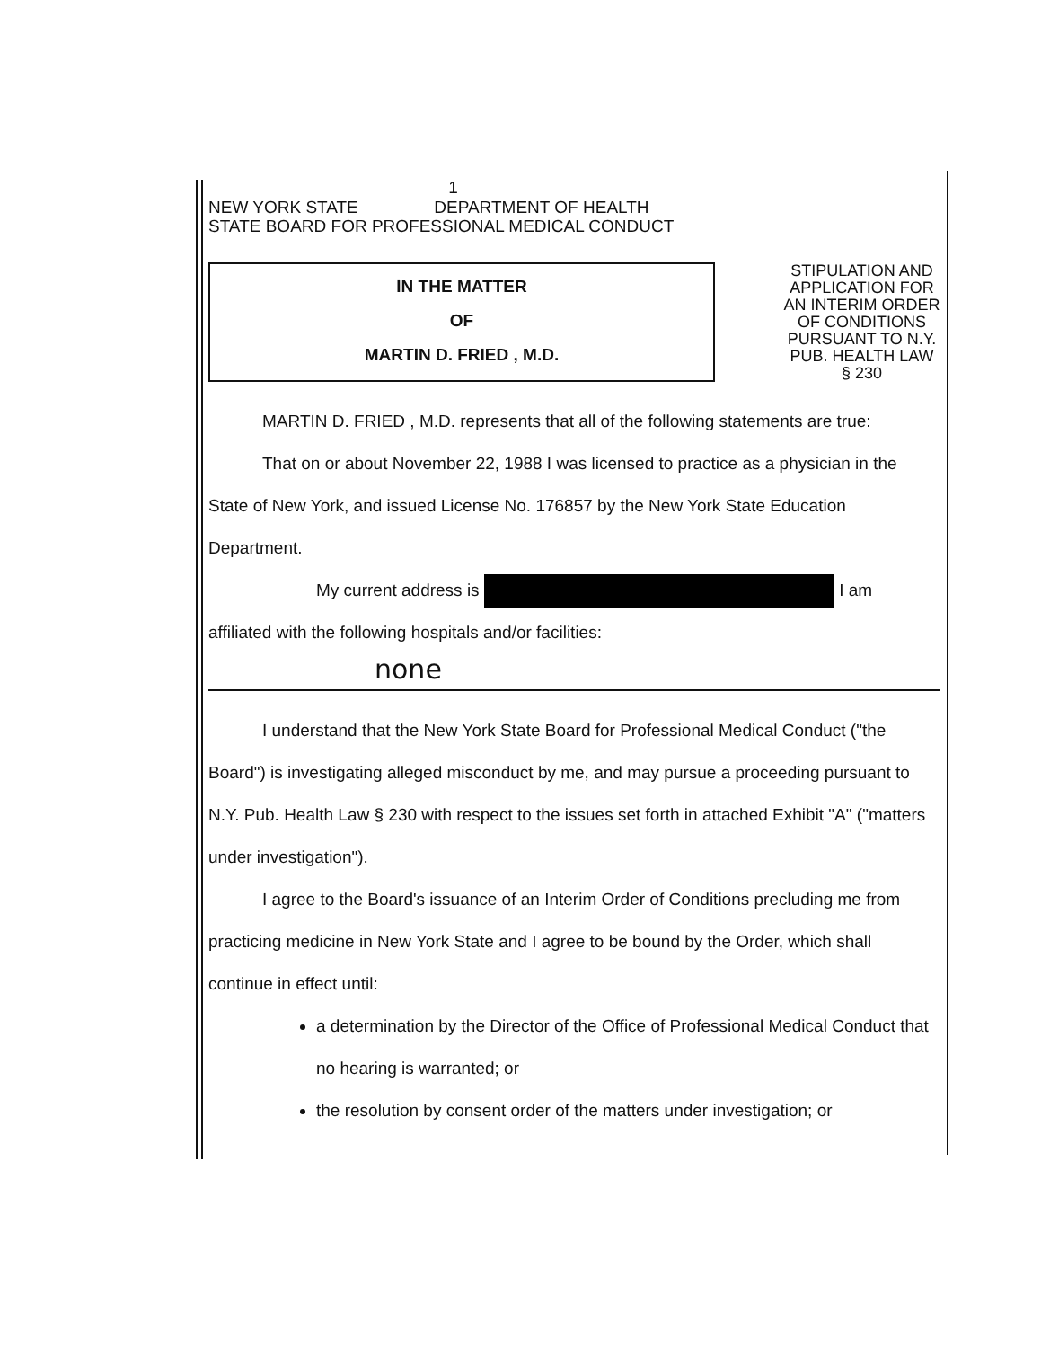1
NEW YORK STATE DEPARTMENT OF HEALTH
STATE BOARD FOR PROFESSIONAL MEDICAL CONDUCT
IN THE MATTER
OF
MARTIN D. FRIED , M.D.
STIPULATION AND APPLICATION FOR AN INTERIM ORDER OF CONDITIONS PURSUANT TO N.Y. PUB. HEALTH LAW § 230
MARTIN D. FRIED , M.D. represents that all of the following statements are true:
That on or about November 22, 1988 I was licensed to practice as a physician in the State of New York, and issued License No. 176857 by the New York State Education Department.
My current address is I am
affiliated with the following hospitals and/or facilities:
none
I understand that the New York State Board for Professional Medical Conduct ("the Board") is investigating alleged misconduct by me, and may pursue a proceeding pursuant to N.Y. Pub. Health Law § 230 with respect to the issues set forth in attached Exhibit "A" ("matters under investigation").
I agree to the Board's issuance of an Interim Order of Conditions precluding me from practicing medicine in New York State and I agree to be bound by the Order, which shall continue in effect until:
a determination by the Director of the Office of Professional Medical Conduct that no hearing is warranted; or
the resolution by consent order of the matters under investigation; or